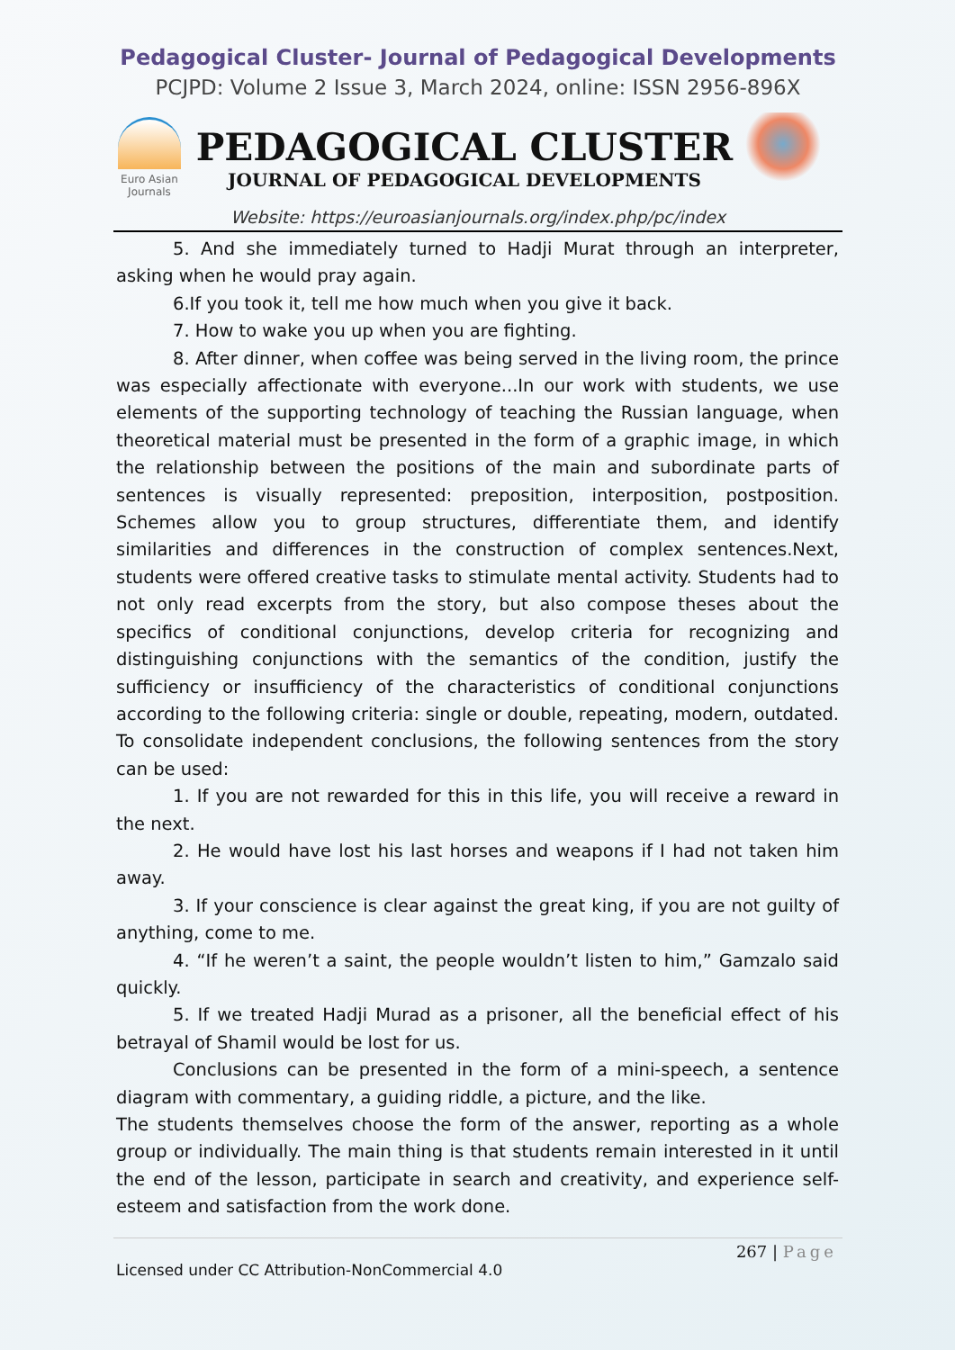Pedagogical Cluster- Journal of Pedagogical Developments
PCJPD: Volume 2 Issue 3, March 2024, online: ISSN 2956-896X
Euro Asian Journals
PEDAGOGICAL CLUSTER
JOURNAL OF PEDAGOGICAL DEVELOPMENTS
Website: https://euroasianjournals.org/index.php/pc/index
5. And she immediately turned to Hadji Murat through an interpreter, asking when he would pray again.
6.If you took it, tell me how much when you give it back.
7. How to wake you up when you are fighting.
8. After dinner, when coffee was being served in the living room, the prince was especially affectionate with everyone...In our work with students, we use elements of the supporting technology of teaching the Russian language, when theoretical material must be presented in the form of a graphic image, in which the relationship between the positions of the main and subordinate parts of sentences is visually represented: preposition, interposition, postposition. Schemes allow you to group structures, differentiate them, and identify similarities and differences in the construction of complex sentences.Next, students were offered creative tasks to stimulate mental activity. Students had to not only read excerpts from the story, but also compose theses about the specifics of conditional conjunctions, develop criteria for recognizing and distinguishing conjunctions with the semantics of the condition, justify the sufficiency or insufficiency of the characteristics of conditional conjunctions according to the following criteria: single or double, repeating, modern, outdated. To consolidate independent conclusions, the following sentences from the story can be used:
1. If you are not rewarded for this in this life, you will receive a reward in the next.
2. He would have lost his last horses and weapons if I had not taken him away.
3. If your conscience is clear against the great king, if you are not guilty of anything, come to me.
4. “If he weren’t a saint, the people wouldn’t listen to him,” Gamzalo said quickly.
5. If we treated Hadji Murad as a prisoner, all the beneficial effect of his betrayal of Shamil would be lost for us.
Conclusions can be presented in the form of a mini-speech, a sentence diagram with commentary, a guiding riddle, a picture, and the like.
The students themselves choose the form of the answer, reporting as a whole group or individually. The main thing is that students remain interested in it until the end of the lesson, participate in search and creativity, and experience self-esteem and satisfaction from the work done.
267 | Page
Licensed under CC Attribution-NonCommercial 4.0